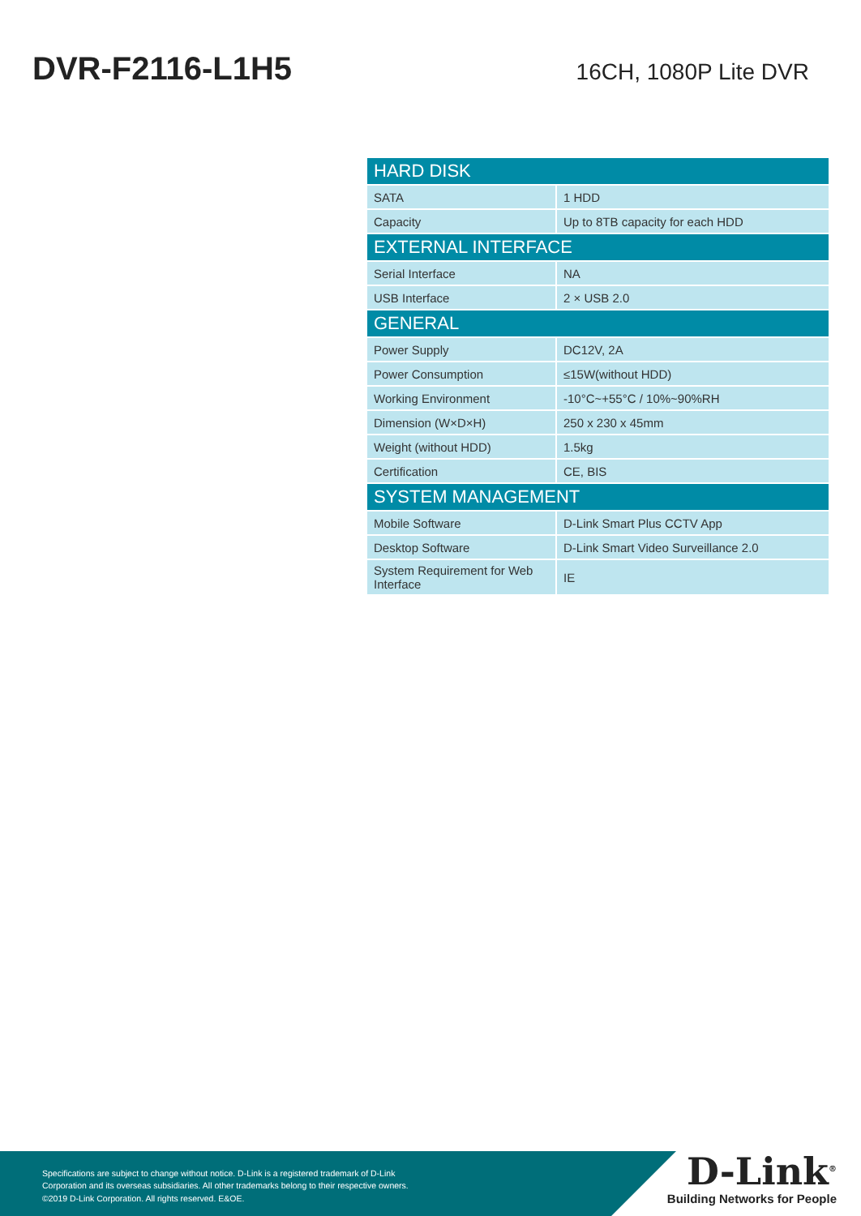DVR-F2116-L1H5
16CH, 1080P Lite DVR
| HARD DISK | |
| --- | --- |
| SATA | 1 HDD |
| Capacity | Up to 8TB capacity for each HDD |
| EXTERNAL INTERFACE | |
| Serial Interface | NA |
| USB Interface | 2 × USB 2.0 |
| GENERAL | |
| Power Supply | DC12V, 2A |
| Power Consumption | ≤15W(without HDD) |
| Working Environment | -10°C~+55°C / 10%~90%RH |
| Dimension (W×D×H) | 250 x 230 x 45mm |
| Weight (without HDD) | 1.5kg |
| Certification | CE, BIS |
| SYSTEM MANAGEMENT | |
| Mobile Software | D-Link Smart Plus CCTV App |
| Desktop Software | D-Link Smart Video Surveillance 2.0 |
| System Requirement for Web Interface | IE |
Specifications are subject to change without notice. D-Link is a registered trademark of D-Link
Corporation and its overseas subsidiaries. All other trademarks belong to their respective owners.
©2019 D-Link Corporation. All rights reserved. E&OE.
D-Link<sup>®</sup>
Building Networks for People